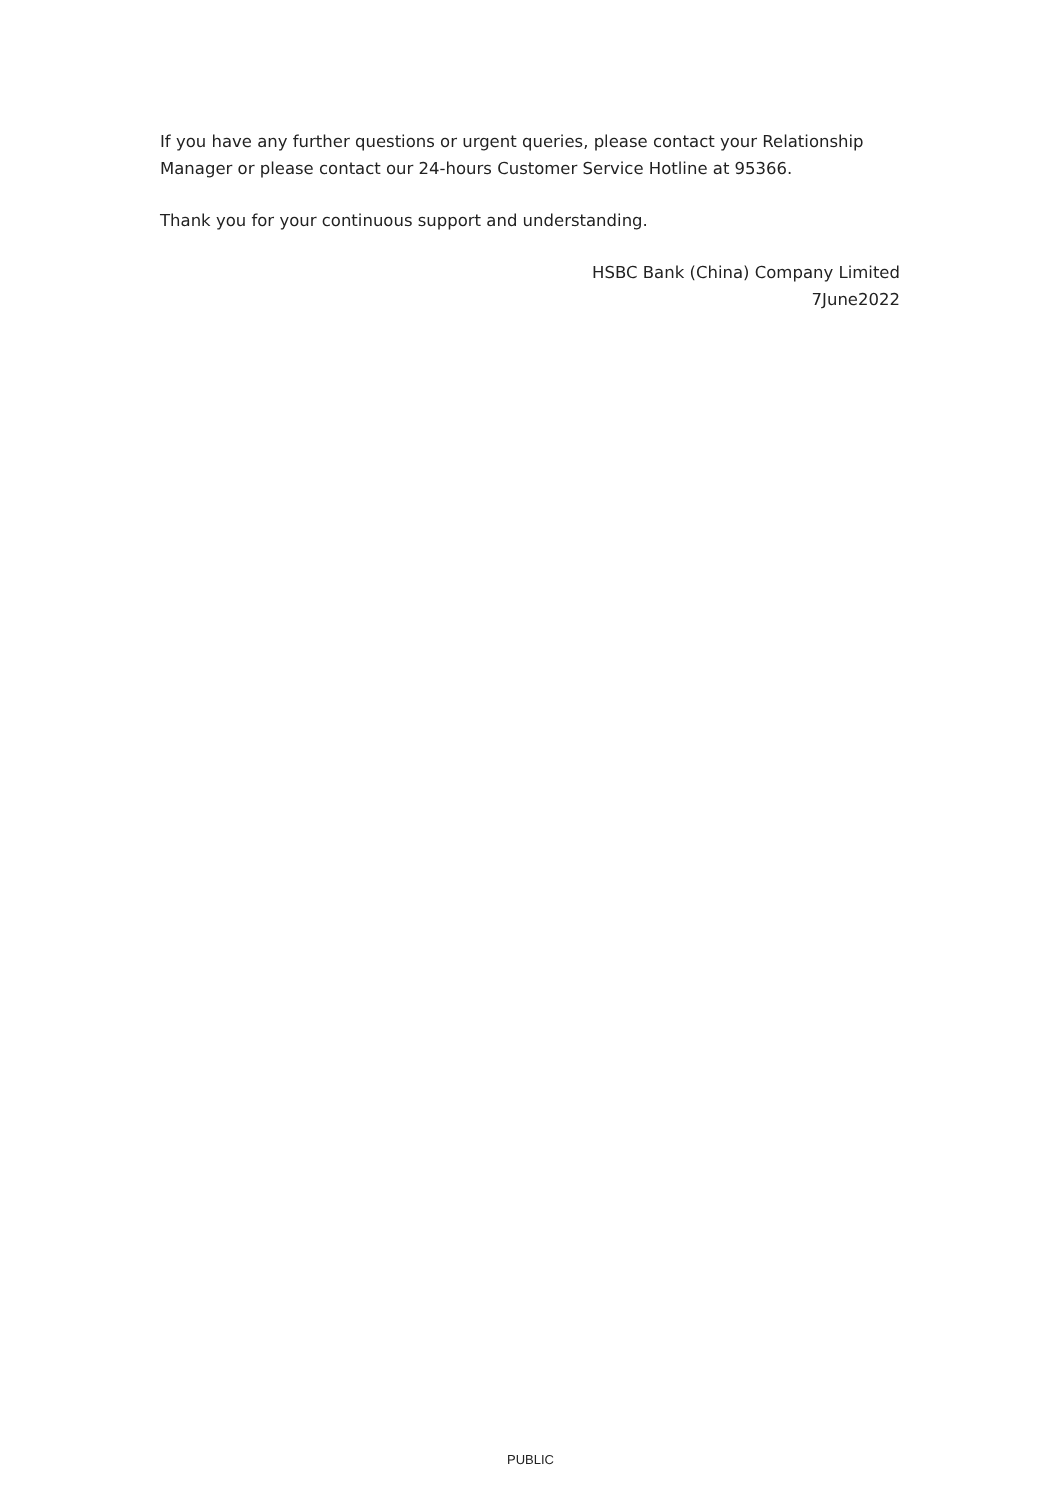If you have any further questions or urgent queries, please contact your Relationship Manager or please contact our 24-hours Customer Service Hotline at 95366.
Thank you for your continuous support and understanding.
HSBC Bank (China) Company Limited
7June2022
PUBLIC